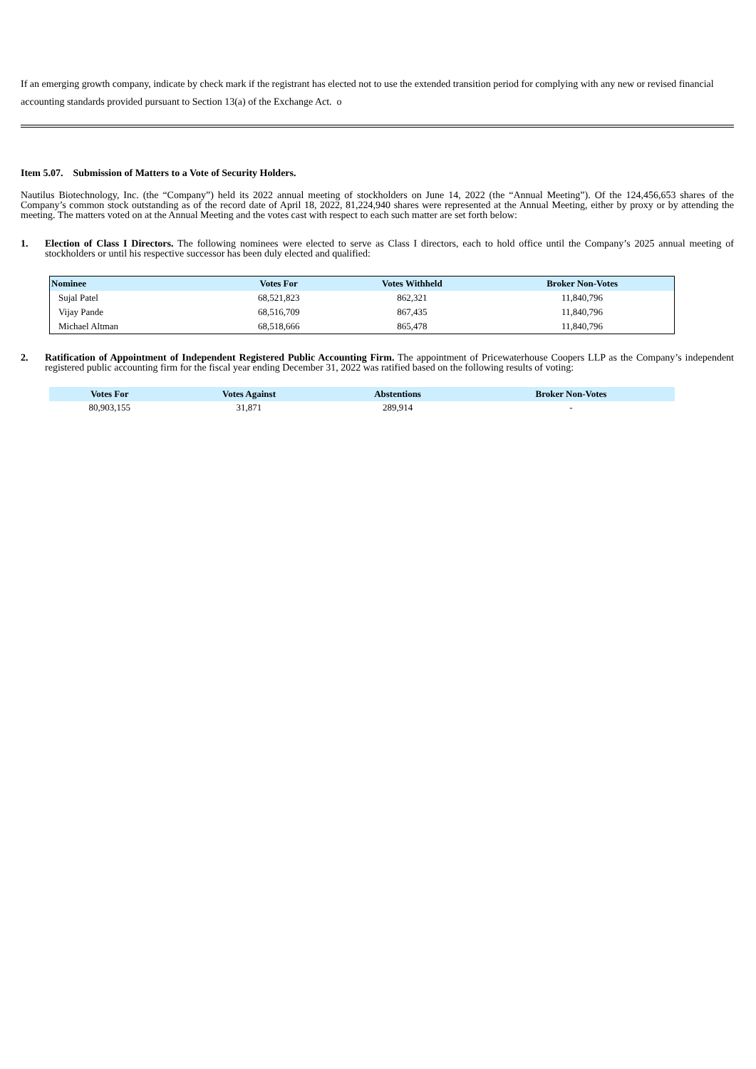If an emerging growth company, indicate by check mark if the registrant has elected not to use the extended transition period for complying with any new or revised financial accounting standards provided pursuant to Section 13(a) of the Exchange Act. o
Item 5.07. Submission of Matters to a Vote of Security Holders.
Nautilus Biotechnology, Inc. (the “Company”) held its 2022 annual meeting of stockholders on June 14, 2022 (the “Annual Meeting”). Of the 124,456,653 shares of the Company’s common stock outstanding as of the record date of April 18, 2022, 81,224,940 shares were represented at the Annual Meeting, either by proxy or by attending the meeting. The matters voted on at the Annual Meeting and the votes cast with respect to each such matter are set forth below:
1. Election of Class I Directors. The following nominees were elected to serve as Class I directors, each to hold office until the Company’s 2025 annual meeting of stockholders or until his respective successor has been duly elected and qualified:
| Nominee | Votes For | Votes Withheld | Broker Non-Votes |
| --- | --- | --- | --- |
| Sujal Patel | 68,521,823 | 862,321 | 11,840,796 |
| Vijay Pande | 68,516,709 | 867,435 | 11,840,796 |
| Michael Altman | 68,518,666 | 865,478 | 11,840,796 |
2. Ratification of Appointment of Independent Registered Public Accounting Firm. The appointment of Pricewaterhouse Coopers LLP as the Company’s independent registered public accounting firm for the fiscal year ending December 31, 2022 was ratified based on the following results of voting:
| Votes For | Votes Against | Abstentions | Broker Non-Votes |
| --- | --- | --- | --- |
| 80,903,155 | 31,871 | 289,914 | - |